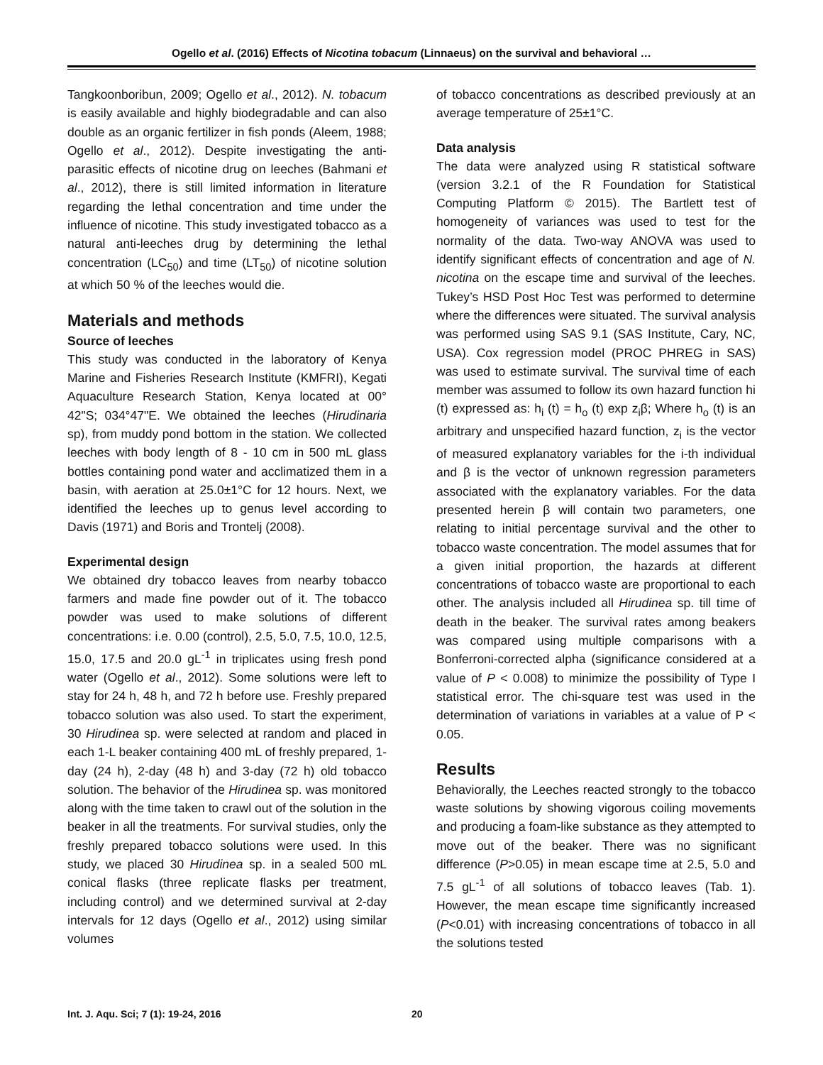Ogello et al. (2016) Effects of Nicotina tobacum (Linnaeus) on the survival and behavioral …
Tangkoonboribun, 2009; Ogello et al., 2012). N. tobacum is easily available and highly biodegradable and can also double as an organic fertilizer in fish ponds (Aleem, 1988; Ogello et al., 2012). Despite investigating the anti-parasitic effects of nicotine drug on leeches (Bahmani et al., 2012), there is still limited information in literature regarding the lethal concentration and time under the influence of nicotine. This study investigated tobacco as a natural anti-leeches drug by determining the lethal concentration (LC<sub>50</sub>) and time (LT<sub>50</sub>) of nicotine solution at which 50 % of the leeches would die.
Materials and methods
Source of leeches
This study was conducted in the laboratory of Kenya Marine and Fisheries Research Institute (KMFRI), Kegati Aquaculture Research Station, Kenya located at 00° 42"S; 034°47"E. We obtained the leeches (Hirudinaria sp), from muddy pond bottom in the station. We collected leeches with body length of 8 - 10 cm in 500 mL glass bottles containing pond water and acclimatized them in a basin, with aeration at 25.0±1°C for 12 hours. Next, we identified the leeches up to genus level according to Davis (1971) and Boris and Trontelj (2008).
Experimental design
We obtained dry tobacco leaves from nearby tobacco farmers and made fine powder out of it. The tobacco powder was used to make solutions of different concentrations: i.e. 0.00 (control), 2.5, 5.0, 7.5, 10.0, 12.5, 15.0, 17.5 and 20.0 gL<sup>-1</sup> in triplicates using fresh pond water (Ogello et al., 2012). Some solutions were left to stay for 24 h, 48 h, and 72 h before use. Freshly prepared tobacco solution was also used. To start the experiment, 30 Hirudinea sp. were selected at random and placed in each 1-L beaker containing 400 mL of freshly prepared, 1-day (24 h), 2-day (48 h) and 3-day (72 h) old tobacco solution. The behavior of the Hirudinea sp. was monitored along with the time taken to crawl out of the solution in the beaker in all the treatments. For survival studies, only the freshly prepared tobacco solutions were used. In this study, we placed 30 Hirudinea sp. in a sealed 500 mL conical flasks (three replicate flasks per treatment, including control) and we determined survival at 2-day intervals for 12 days (Ogello et al., 2012) using similar volumes
of tobacco concentrations as described previously at an average temperature of 25±1°C.
Data analysis
The data were analyzed using R statistical software (version 3.2.1 of the R Foundation for Statistical Computing Platform © 2015). The Bartlett test of homogeneity of variances was used to test for the normality of the data. Two-way ANOVA was used to identify significant effects of concentration and age of N. nicotina on the escape time and survival of the leeches. Tukey’s HSD Post Hoc Test was performed to determine where the differences were situated. The survival analysis was performed using SAS 9.1 (SAS Institute, Cary, NC, USA). Cox regression model (PROC PHREG in SAS) was used to estimate survival. The survival time of each member was assumed to follow its own hazard function hi (t) expressed as: h<sub>i</sub> (t) = h<sub>o</sub> (t) exp z<sub>i</sub>β; Where h<sub>o</sub> (t) is an arbitrary and unspecified hazard function, z<sub>i</sub> is the vector of measured explanatory variables for the i-th individual and β is the vector of unknown regression parameters associated with the explanatory variables. For the data presented herein β will contain two parameters, one relating to initial percentage survival and the other to tobacco waste concentration. The model assumes that for a given initial proportion, the hazards at different concentrations of tobacco waste are proportional to each other. The analysis included all Hirudinea sp. till time of death in the beaker. The survival rates among beakers was compared using multiple comparisons with a Bonferroni-corrected alpha (significance considered at a value of P < 0.008) to minimize the possibility of Type I statistical error. The chi-square test was used in the determination of variations in variables at a value of P < 0.05.
Results
Behaviorally, the Leeches reacted strongly to the tobacco waste solutions by showing vigorous coiling movements and producing a foam-like substance as they attempted to move out of the beaker. There was no significant difference (P>0.05) in mean escape time at 2.5, 5.0 and 7.5 gL<sup>-1</sup> of all solutions of tobacco leaves (Tab. 1). However, the mean escape time significantly increased (P<0.01) with increasing concentrations of tobacco in all the solutions tested
Int. J. Aqu. Sci; 7 (1): 19-24, 2016 20